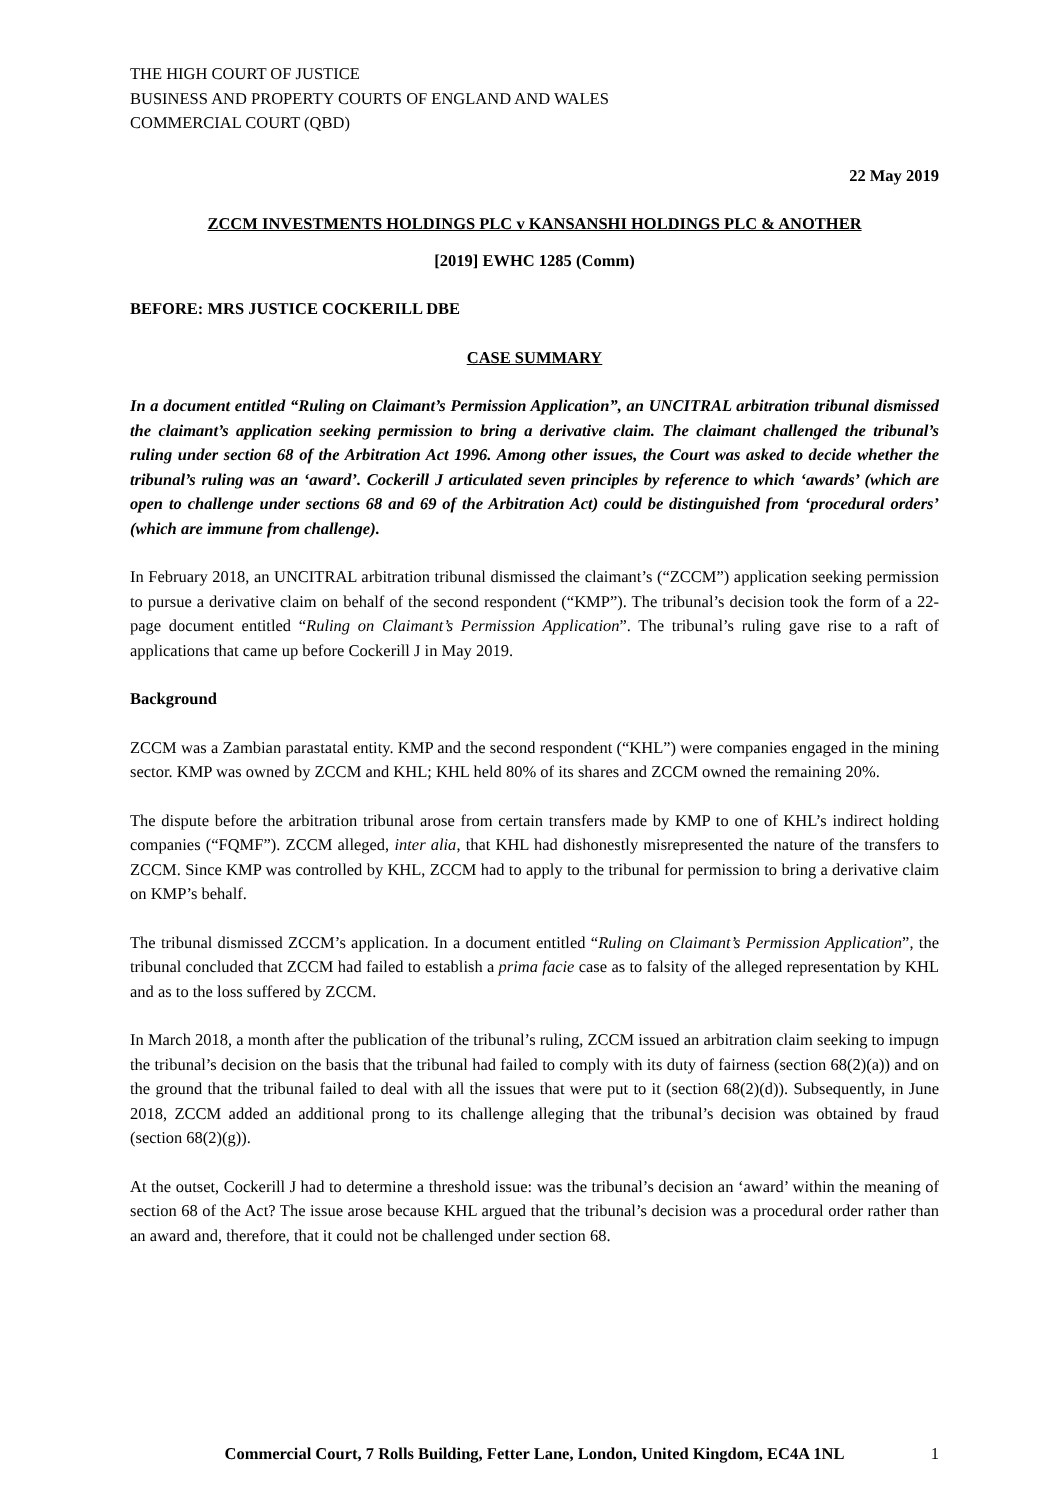THE HIGH COURT OF JUSTICE
BUSINESS AND PROPERTY COURTS OF ENGLAND AND WALES
COMMERCIAL COURT (QBD)
22 May 2019
ZCCM INVESTMENTS HOLDINGS PLC v KANSANSHI HOLDINGS PLC & ANOTHER
[2019] EWHC 1285 (Comm)
BEFORE: MRS JUSTICE COCKERILL DBE
CASE SUMMARY
In a document entitled “Ruling on Claimant’s Permission Application”, an UNCITRAL arbitration tribunal dismissed the claimant’s application seeking permission to bring a derivative claim. The claimant challenged the tribunal’s ruling under section 68 of the Arbitration Act 1996. Among other issues, the Court was asked to decide whether the tribunal’s ruling was an ‘award’. Cockerill J articulated seven principles by reference to which ‘awards’ (which are open to challenge under sections 68 and 69 of the Arbitration Act) could be distinguished from ‘procedural orders’ (which are immune from challenge).
In February 2018, an UNCITRAL arbitration tribunal dismissed the claimant’s (“ZCCM”) application seeking permission to pursue a derivative claim on behalf of the second respondent (“KMP”). The tribunal’s decision took the form of a 22-page document entitled “Ruling on Claimant’s Permission Application”. The tribunal’s ruling gave rise to a raft of applications that came up before Cockerill J in May 2019.
Background
ZCCM was a Zambian parastatal entity. KMP and the second respondent (“KHL”) were companies engaged in the mining sector. KMP was owned by ZCCM and KHL; KHL held 80% of its shares and ZCCM owned the remaining 20%.
The dispute before the arbitration tribunal arose from certain transfers made by KMP to one of KHL’s indirect holding companies (“FQMF”). ZCCM alleged, inter alia, that KHL had dishonestly misrepresented the nature of the transfers to ZCCM. Since KMP was controlled by KHL, ZCCM had to apply to the tribunal for permission to bring a derivative claim on KMP’s behalf.
The tribunal dismissed ZCCM’s application. In a document entitled “Ruling on Claimant’s Permission Application”, the tribunal concluded that ZCCM had failed to establish a prima facie case as to falsity of the alleged representation by KHL and as to the loss suffered by ZCCM.
In March 2018, a month after the publication of the tribunal’s ruling, ZCCM issued an arbitration claim seeking to impugn the tribunal’s decision on the basis that the tribunal had failed to comply with its duty of fairness (section 68(2)(a)) and on the ground that the tribunal failed to deal with all the issues that were put to it (section 68(2)(d)). Subsequently, in June 2018, ZCCM added an additional prong to its challenge alleging that the tribunal’s decision was obtained by fraud (section 68(2)(g)).
At the outset, Cockerill J had to determine a threshold issue: was the tribunal’s decision an ‘award’ within the meaning of section 68 of the Act? The issue arose because KHL argued that the tribunal’s decision was a procedural order rather than an award and, therefore, that it could not be challenged under section 68.
Commercial Court, 7 Rolls Building, Fetter Lane, London, United Kingdom, EC4A 1NL 1